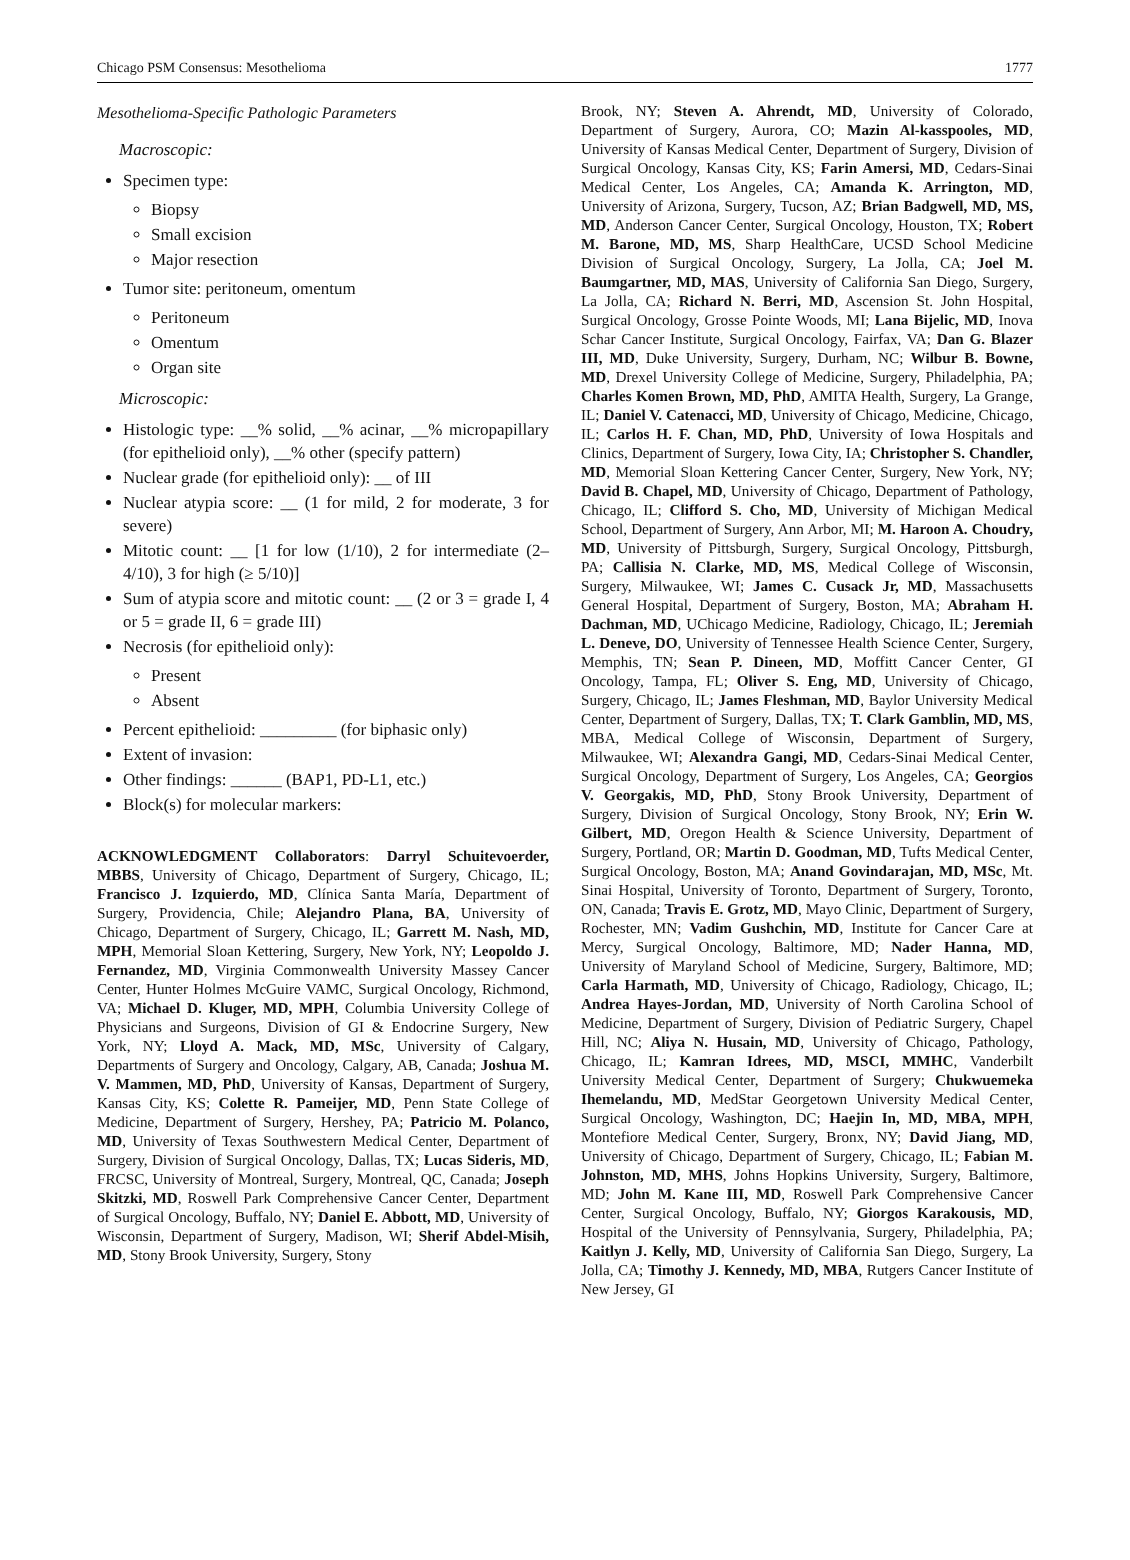Chicago PSM Consensus: Mesothelioma 1777
Mesothelioma-Specific Pathologic Parameters
Macroscopic:
Specimen type:
Biopsy
Small excision
Major resection
Tumor site: peritoneum, omentum
Peritoneum
Omentum
Organ site
Microscopic:
Histologic type: __% solid, __% acinar, __% micropapillary (for epithelioid only), __% other (specify pattern)
Nuclear grade (for epithelioid only): __ of III
Nuclear atypia score: __ (1 for mild, 2 for moderate, 3 for severe)
Mitotic count: __ [1 for low (1/10), 2 for intermediate (2–4/10), 3 for high (≥ 5/10)]
Sum of atypia score and mitotic count: __ (2 or 3 = grade I, 4 or 5 = grade II, 6 = grade III)
Necrosis (for epithelioid only):
Present
Absent
Percent epithelioid: _________ (for biphasic only)
Extent of invasion:
Other findings: ______ (BAP1, PD-L1, etc.)
Block(s) for molecular markers:
ACKNOWLEDGMENT Collaborators: Darryl Schuitevoerder, MBBS, University of Chicago, Department of Surgery, Chicago, IL; Francisco J. Izquierdo, MD, Clínica Santa María, Department of Surgery, Providencia, Chile; Alejandro Plana, BA, University of Chicago, Department of Surgery, Chicago, IL; Garrett M. Nash, MD, MPH, Memorial Sloan Kettering, Surgery, New York, NY; Leopoldo J. Fernandez, MD, Virginia Commonwealth University Massey Cancer Center, Hunter Holmes McGuire VAMC, Surgical Oncology, Richmond, VA; Michael D. Kluger, MD, MPH, Columbia University College of Physicians and Surgeons, Division of GI & Endocrine Surgery, New York, NY; Lloyd A. Mack, MD, MSc, University of Calgary, Departments of Surgery and Oncology, Calgary, AB, Canada; Joshua M. V. Mammen, MD, PhD, University of Kansas, Department of Surgery, Kansas City, KS; Colette R. Pameijer, MD, Penn State College of Medicine, Department of Surgery, Hershey, PA; Patricio M. Polanco, MD, University of Texas Southwestern Medical Center, Department of Surgery, Division of Surgical Oncology, Dallas, TX; Lucas Sideris, MD, FRCSC, University of Montreal, Surgery, Montreal, QC, Canada; Joseph Skitzki, MD, Roswell Park Comprehensive Cancer Center, Department of Surgical Oncology, Buffalo, NY; Daniel E. Abbott, MD, University of Wisconsin, Department of Surgery, Madison, WI; Sherif Abdel-Misih, MD, Stony Brook University, Surgery, Stony
Brook, NY; Steven A. Ahrendt, MD, University of Colorado, Department of Surgery, Aurora, CO; Mazin Al-kasspooles, MD, University of Kansas Medical Center, Department of Surgery, Division of Surgical Oncology, Kansas City, KS; Farin Amersi, MD, Cedars-Sinai Medical Center, Los Angeles, CA; Amanda K. Arrington, MD, University of Arizona, Surgery, Tucson, AZ; Brian Badgwell, MD, MS, MD, Anderson Cancer Center, Surgical Oncology, Houston, TX; Robert M. Barone, MD, MS, Sharp HealthCare, UCSD School Medicine Division of Surgical Oncology, Surgery, La Jolla, CA; Joel M. Baumgartner, MD, MAS, University of California San Diego, Surgery, La Jolla, CA; Richard N. Berri, MD, Ascension St. John Hospital, Surgical Oncology, Grosse Pointe Woods, MI; Lana Bijelic, MD, Inova Schar Cancer Institute, Surgical Oncology, Fairfax, VA; Dan G. Blazer III, MD, Duke University, Surgery, Durham, NC; Wilbur B. Bowne, MD, Drexel University College of Medicine, Surgery, Philadelphia, PA; Charles Komen Brown, MD, PhD, AMITA Health, Surgery, La Grange, IL; Daniel V. Catenacci, MD, University of Chicago, Medicine, Chicago, IL; Carlos H. F. Chan, MD, PhD, University of Iowa Hospitals and Clinics, Department of Surgery, Iowa City, IA; Christopher S. Chandler, MD, Memorial Sloan Kettering Cancer Center, Surgery, New York, NY; David B. Chapel, MD, University of Chicago, Department of Pathology, Chicago, IL; Clifford S. Cho, MD, University of Michigan Medical School, Department of Surgery, Ann Arbor, MI; M. Haroon A. Choudry, MD, University of Pittsburgh, Surgery, Surgical Oncology, Pittsburgh, PA; Callisia N. Clarke, MD, MS, Medical College of Wisconsin, Surgery, Milwaukee, WI; James C. Cusack Jr, MD, Massachusetts General Hospital, Department of Surgery, Boston, MA; Abraham H. Dachman, MD, UChicago Medicine, Radiology, Chicago, IL; Jeremiah L. Deneve, DO, University of Tennessee Health Science Center, Surgery, Memphis, TN; Sean P. Dineen, MD, Moffitt Cancer Center, GI Oncology, Tampa, FL; Oliver S. Eng, MD, University of Chicago, Surgery, Chicago, IL; James Fleshman, MD, Baylor University Medical Center, Department of Surgery, Dallas, TX; T. Clark Gamblin, MD, MS, MBA, Medical College of Wisconsin, Department of Surgery, Milwaukee, WI; Alexandra Gangi, MD, Cedars-Sinai Medical Center, Surgical Oncology, Department of Surgery, Los Angeles, CA; Georgios V. Georgakis, MD, PhD, Stony Brook University, Department of Surgery, Division of Surgical Oncology, Stony Brook, NY; Erin W. Gilbert, MD, Oregon Health & Science University, Department of Surgery, Portland, OR; Martin D. Goodman, MD, Tufts Medical Center, Surgical Oncology, Boston, MA; Anand Govindarajan, MD, MSc, Mt. Sinai Hospital, University of Toronto, Department of Surgery, Toronto, ON, Canada; Travis E. Grotz, MD, Mayo Clinic, Department of Surgery, Rochester, MN; Vadim Gushchin, MD, Institute for Cancer Care at Mercy, Surgical Oncology, Baltimore, MD; Nader Hanna, MD, University of Maryland School of Medicine, Surgery, Baltimore, MD; Carla Harmath, MD, University of Chicago, Radiology, Chicago, IL; Andrea Hayes-Jordan, MD, University of North Carolina School of Medicine, Department of Surgery, Division of Pediatric Surgery, Chapel Hill, NC; Aliya N. Husain, MD, University of Chicago, Pathology, Chicago, IL; Kamran Idrees, MD, MSCI, MMHC, Vanderbilt University Medical Center, Department of Surgery; Chukwuemeka Ihemelandu, MD, MedStar Georgetown University Medical Center, Surgical Oncology, Washington, DC; Haejin In, MD, MBA, MPH, Montefiore Medical Center, Surgery, Bronx, NY; David Jiang, MD, University of Chicago, Department of Surgery, Chicago, IL; Fabian M. Johnston, MD, MHS, Johns Hopkins University, Surgery, Baltimore, MD; John M. Kane III, MD, Roswell Park Comprehensive Cancer Center, Surgical Oncology, Buffalo, NY; Giorgos Karakousis, MD, Hospital of the University of Pennsylvania, Surgery, Philadelphia, PA; Kaitlyn J. Kelly, MD, University of California San Diego, Surgery, La Jolla, CA; Timothy J. Kennedy, MD, MBA, Rutgers Cancer Institute of New Jersey, GI